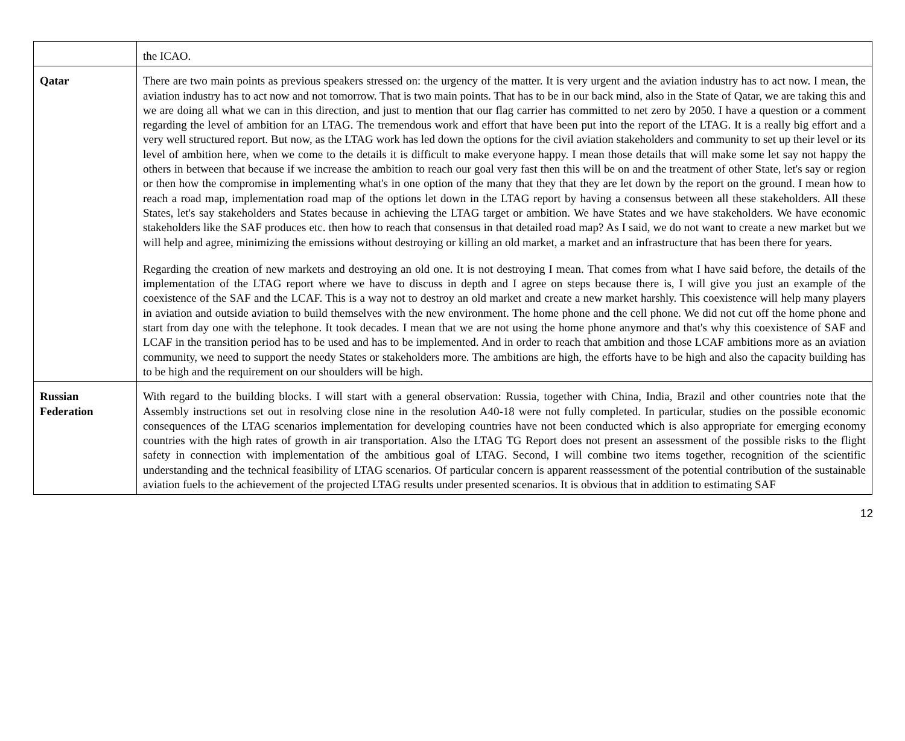| | the ICAO. |
| Qatar | There are two main points as previous speakers stressed on: the urgency of the matter. It is very urgent and the aviation industry has to act now. I mean, the aviation industry has to act now and not tomorrow. That is two main points. That has to be in our back mind, also in the State of Qatar, we are taking this and we are doing all what we can in this direction, and just to mention that our flag carrier has committed to net zero by 2050. I have a question or a comment regarding the level of ambition for an LTAG. The tremendous work and effort that have been put into the report of the LTAG. It is a really big effort and a very well structured report. But now, as the LTAG work has led down the options for the civil aviation stakeholders and community to set up their level or its level of ambition here, when we come to the details it is difficult to make everyone happy. I mean those details that will make some let say not happy the others in between that because if we increase the ambition to reach our goal very fast then this will be on and the treatment of other State, let's say or region or then how the compromise in implementing what's in one option of the many that they that they are let down by the report on the ground. I mean how to reach a road map, implementation road map of the options let down in the LTAG report by having a consensus between all these stakeholders. All these States, let's say stakeholders and States because in achieving the LTAG target or ambition. We have States and we have stakeholders. We have economic stakeholders like the SAF produces etc. then how to reach that consensus in that detailed road map? As I said, we do not want to create a new market but we will help and agree, minimizing the emissions without destroying or killing an old market, a market and an infrastructure that has been there for years. Regarding the creation of new markets and destroying an old one. It is not destroying I mean. That comes from what I have said before, the details of the implementation of the LTAG report where we have to discuss in depth and I agree on steps because there is, I will give you just an example of the coexistence of the SAF and the LCAF. This is a way not to destroy an old market and create a new market harshly. This coexistence will help many players in aviation and outside aviation to build themselves with the new environment. The home phone and the cell phone. We did not cut off the home phone and start from day one with the telephone. It took decades. I mean that we are not using the home phone anymore and that's why this coexistence of SAF and LCAF in the transition period has to be used and has to be implemented. And in order to reach that ambition and those LCAF ambitions more as an aviation community, we need to support the needy States or stakeholders more. The ambitions are high, the efforts have to be high and also the capacity building has to be high and the requirement on our shoulders will be high. |
| Russian Federation | With regard to the building blocks. I will start with a general observation: Russia, together with China, India, Brazil and other countries note that the Assembly instructions set out in resolving close nine in the resolution A40-18 were not fully completed. In particular, studies on the possible economic consequences of the LTAG scenarios implementation for developing countries have not been conducted which is also appropriate for emerging economy countries with the high rates of growth in air transportation. Also the LTAG TG Report does not present an assessment of the possible risks to the flight safety in connection with implementation of the ambitious goal of LTAG. Second, I will combine two items together, recognition of the scientific understanding and the technical feasibility of LTAG scenarios. Of particular concern is apparent reassessment of the potential contribution of the sustainable aviation fuels to the achievement of the projected LTAG results under presented scenarios. It is obvious that in addition to estimating SAF |
12